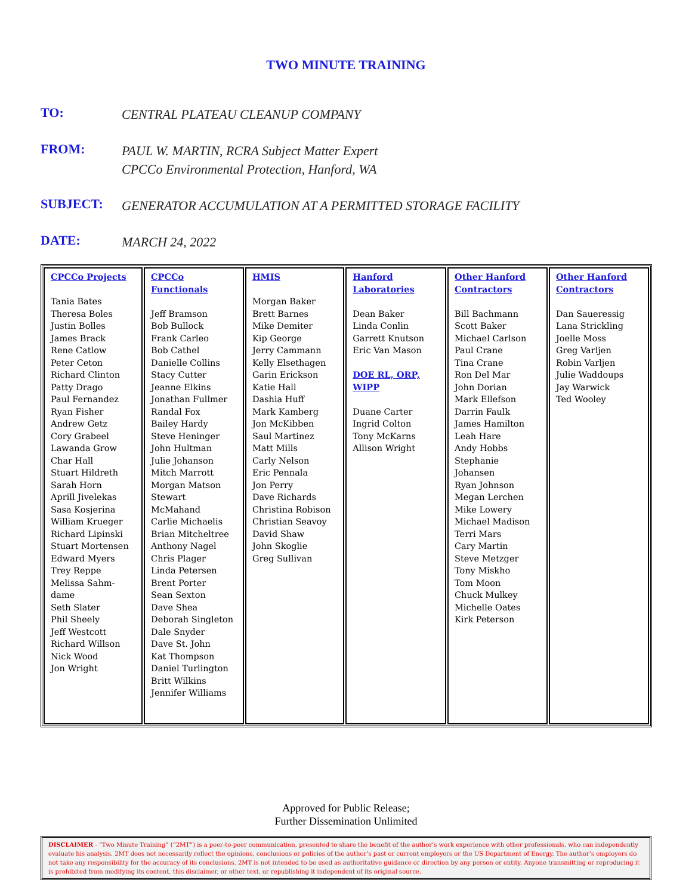TWO MINUTE TRAINING
TO:
CENTRAL PLATEAU CLEANUP COMPANY
FROM:
PAUL W. MARTIN, RCRA Subject Matter Expert
CPCCo Environmental Protection, Hanford, WA
SUBJECT:
GENERATOR ACCUMULATION AT A PERMITTED STORAGE FACILITY
DATE:
MARCH 24, 2022
| CPCCo Projects Tania Bates Theresa Boles Justin Bolles James Brack Rene Catlow Peter Ceton Richard Clinton Patty Drago Paul Fernandez Ryan Fisher Andrew Getz Cory Grabeel Lawanda Grow Char Hall Stuart Hildreth Sarah Horn Aprill Jivelekas Sasa Kosjerina William Krueger Richard Lipinski Stuart Mortensen Edward Myers Trey Reppe Melissa Sahm-dame Seth Slater Phil Sheely Jeff Westcott Richard Willson Nick Wood Jon Wright | CPCCo Functionals Jeff Bramson Bob Bullock Frank Carleo Bob Cathel Danielle Collins Stacy Cutter Jeanne Elkins Jonathan Fullmer Randal Fox Bailey Hardy Steve Heninger John Hultman Julie Johanson Mitch Marrott Morgan Matson Stewart McMahand Carlie Michaelis Brian Mitcheltree Anthony Nagel Chris Plager Linda Petersen Brent Porter Sean Sexton Dave Shea Deborah Singleton Dale Snyder Dave St. John Kat Thompson Daniel Turlington Britt Wilkins Jennifer Williams | HMIS Morgan Baker Brett Barnes Mike Demiter Kip George Jerry Cammann Kelly Elsethagen Garin Erickson Katie Hall Dashia Huff Mark Kamberg Jon McKibben Saul Martinez Matt Mills Carly Nelson Eric Pennala Jon Perry Dave Richards Christina Robison Christian Seavoy David Shaw John Skoglie Greg Sullivan | Hanford Laboratories Dean Baker Linda Conlin Garrett Knutson Eric Van Mason DOE RL, ORP, WIPP Duane Carter Ingrid Colton Tony McKarns Allison Wright | Other Hanford Contractors Bill Bachmann Scott Baker Michael Carlson Paul Crane Tina Crane Ron Del Mar John Dorian Mark Ellefson Darrin Faulk James Hamilton Leah Hare Andy Hobbs Stephanie Johansen Ryan Johnson Megan Lerchen Mike Lowery Michael Madison Terri Mars Cary Martin Steve Metzger Tony Miskho Tom Moon Chuck Mulkey Michelle Oates Kirk Peterson | Other Hanford Contractors Dan Saueressig Lana Strickling Joelle Moss Greg Varljen Robin Varljen Julie Waddoups Jay Warwick Ted Wooley |
Approved for Public Release;
Further Dissemination Unlimited
DISCLAIMER - “Two Minute Training” (“2MT”) is a peer-to-peer communication, presented to share the benefit of the author’s work experience with other professionals, who can independently evaluate his analysis. 2MT does not necessarily reflect the opinions, conclusions or policies of the author’s past or current employers or the US Department of Energy. The author’s employers do not take any responsibility for the accuracy of its conclusions. 2MT is not intended to be used as authoritative guidance or direction by any person or entity. Anyone transmitting or reproducing it is prohibited from modifying its content, this disclaimer, or other text, or republishing it independent of its original source.